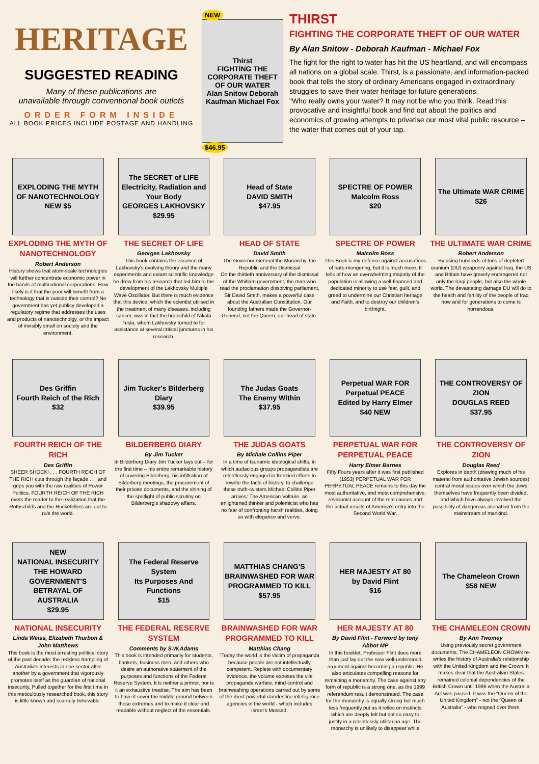HERITAGE
SUGGESTED READING
Many of these publications are
unavailable through conventional book outlets
ORDER FORM INSIDE
ALL BOOK PRICES INCLUDE POSTAGE AND HANDLING
NEW
Thirst
FIGHTING THE CORPORATE THEFT OF OUR WATER
Alan Snitow Deborah Kaufman Michael Fox
$46.95
THIRST
FIGHTING THE CORPORATE THEFT OF OUR WATER
By Alan Snitow - Deborah Kaufman - Michael Fox
The fight for the right to water has hit the US heartland, and will encompass all nations on a global scale. Thirst, is a passionate, and information-packed book that tells the story of ordinary Americans engaged in extraordinary struggles to save their water heritage for future generations.
"Who really owns your water? It may not be who you think. Read this provocative and insightful book and find out about the politics and economics of growing attempts to privatise our most vital public resource – the water that comes out of your tap.
EXPLODING THE MYTH OF NANOTECHNOLOGY
NEW $5
EXPLODING THE MYTH OF NANOTECHNOLOGY
Robert Anderson
History shows that atom-scale technologies will further concentrate economic power in the hands of multinational corporations. How likely is it that the poor will benefit from a technology that is outside their control? No government has yet publicy developed a regulatory regime that addresses the uses and products of nanotechnolgy, or the impact of invisibly small on society and the environment.
The SECRET of LIFE
Electricity, Radiation and Your Body
GEORGES LAKHOVSKY
$29.95
THE SECRET OF LIFE
Georges Lakhovsky
This book contains the essence of Lakhovsky's evolving theory and the many experiments and extant scientific knowledge he drew from his research that led him to the development of the Lakhovsky Multiple Wave Oscillator. But there is much evidence that this device, which the scientist utilised in the treatment of many diseases, including cancer, was in fact the brainchild of Nikola Tesla, whom Lakhovsky turned to for assistance at several critical junctures in his research.
Head of State
DAVID SMITH
$47.95
HEAD OF STATE
David Smith
The Governor-General the Monarchy, the Republic and the Dismissal
On the thirtieth anniversary of the dismissal of the Whitlam government, the man who read the proclamation dissolving parliament, Sir David Smith, makes a powerful case about the Australian Constitution. Our founding fathers made the Governor-General, not the Queen, our head of state.
SPECTRE OF POWER
Malcolm Ross
$20
SPECTRE OF POWER
Malcolm Ross
This Book is my defence against accusations of hate-mongering, but it is much more. It tells of how an overwhelming majority of the population is allowing a well-financed and dedicated minority to use fear, guilt, and greed to undermine our Christian heritage and Faith, and to destroy our children's birthright.
The Ultimate WAR CRIME
$26
THE ULTIMATE WAR CRIME
Robert Anderson
By using hundreds of tons of depleted uranium (DU) weaponry against Iraq, the US and Britain have gravely endangered not only the Iraqi people, but also the whole world. The devastating damage DU will do to the health and fertility of the people of Iraq now and for generations to come is horrendous.
Des Griffin
Fourth Reich of the Rich
$32
FOURTH REICH OF THE RICH
Des Griffin
SHEER SHOCK! . . . FOURTH REICH OF THE RICH cuts through the façade . . . and grips you with the raw realities of Power Politics. FOURTH REICH OF THE RICH rivets the reader to the realization that the Rothschilds and the Rockefellers are out to rule the world.
Jim Tucker's Bilderberg Diary
$39.95
BILDERBERG DIARY
By Jim Tucker
In Bilderberg Diary Jim Tucker lays out – for the first time – his entire remarkable history of covering Bilderberg, his infiltration of Bilderberg meetings, the procurement of their private documents, and the shining of the spotlight of public scrutiny on Bilderberg's shadowy affairs.
The Judas Goats
The Enemy Within
$37.95
THE JUDAS GOATS
By Michale Collins Piper
In a time of tsunamic ideological shifts, in which audacious groups propagandists are relentlessly engaged in frenzied efforts to rewrite the facts of history, to challenge these truth-twisters Michael Collins Piper arrives: The American Voltaire, an enlightened thinker and polemicist who has no fear of confronting harsh realities, doing so with elegance and verve.
Perpetual WAR FOR Perpetual PEACE
Edited by Harry Elmer
$40 NEW
PERPETUAL WAR FOR PERPETUAL PEACE
Harry Elmer Barnes
Fifty Fours years after it was first published (1953) PERPETUAL WAR FOR PERPETUAL PEACE remains to this day the most authoritative, and most comprehensive, revisionist account of the real causes and the actual results of America's entry into the Second World War.
THE CONTROVERSY OF ZION
DOUGLAS REED
$37.95
THE CONTROVERSY OF ZION
Douglas Reed
Explores in depth (drawing much of his material from authoritative Jewish sources) central moral issues over which the Jews themselves have frequently been divided, and which have always involved the possibility of dangerous alienation from the mainstream of mankind.
NEW
NATIONAL INSECURITY
THE HOWARD GOVERNMENT'S BETRAYAL OF AUSTRALIA
$29.95
NATIONAL INSECURITY
Linda Weiss, Elizabeth Thurbon & John Matthews
This book is the most arresting political story of the past decade: the reckless trampling of Australia's interests in one sector after another by a government that vigorously promotes itself as the guardian of national insecurity. Pulled together for the first time in this meticulously researched book, this story is little known and scarcely believable.
The Federal Reserve System
Its Purposes And Functions
$15
THE FEDERAL RESERVE SYSTEM
Comments by S.W.Adams
This book is intended primarily for students, bankers, business men, and others who desire an authorative statement of the purposes and functions of the Federal Reserve System. It is neither a primer, nor is it an exhaustive treatise. The aim has been to have it cover the middle ground between those extremes and to make it clear and readable without neglect of the essentials.
MATTHIAS CHANG'S BRAINWASHED FOR WAR PROGRAMMED TO KILL
$57.95
BRAINWASHED FOR WAR PROGRAMMED TO KILL
Matthias Chang
"Today the world is the victim of propaganda because people are not intellectually competent. Replete with documentary evidence, the volume exposes the vile propaganda warfare, mind-control and brainwashing operations carried out by some of the most powerful clandestine intelligence agencies in the world - which includes Israel's Mossad.
HER MAJESTY AT 80
by David Flint
$16
HER MAJESTY AT 80
By David Flint - Forword by tony Abbot MP
In this booklet, Professor Flint does more than just lay out the now well-understood argument against becoming a republic. He also articulates compelling reasons for remaining a monarchy. The case against any form of republic is a strong one, as the 1999 referendum result demonstrated. The case for the monarchy is equally strong but much less frequently put as it relies on instincts which are deeply felt but not so easy to justify in a relentlessly utilitarian age. The monarchy is unlikely to disappear while
The Chameleon Crown
$58 NEW
THE CHAMELEON CROWN
By Ann Twomey
Using previously secret government documents, The CHAMELEON CROWN re-writes the history of Australia's relationship with the United Kingdom and the Crown. It makes clear that the Australian States remained colonial dependencies of the British Crown until 1986 when the Australia Act was passed. It was the "Queen of the United Kingdom" - not the "Queen of Australia" - who reigned over them.